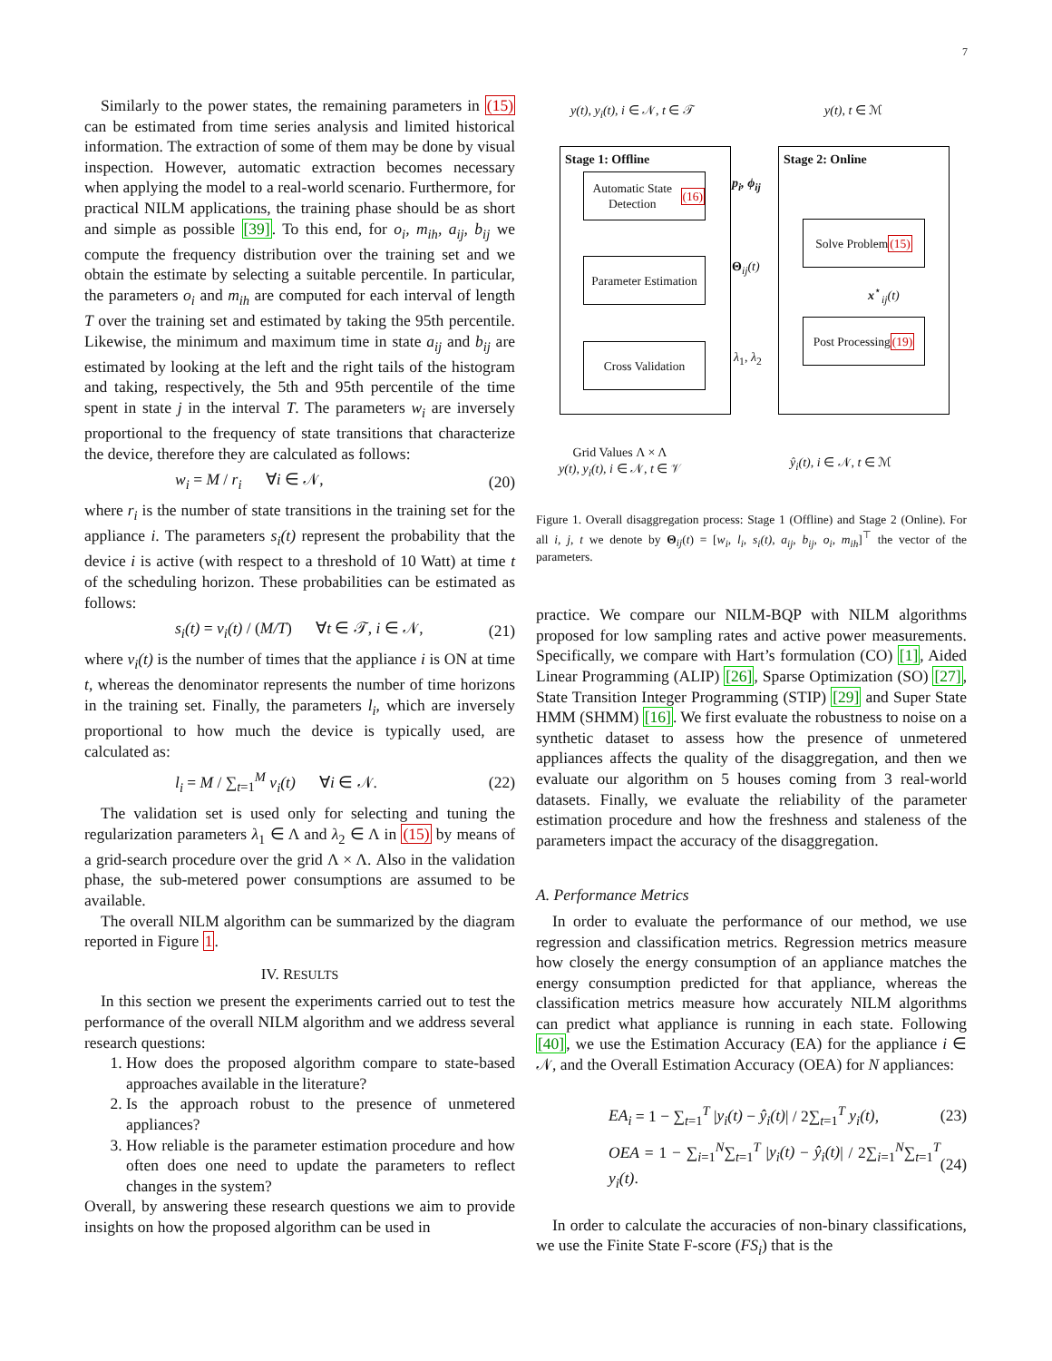7
Similarly to the power states, the remaining parameters in (15) can be estimated from time series analysis and limited historical information. The extraction of some of them may be done by visual inspection. However, automatic extraction becomes necessary when applying the model to a real-world scenario. Furthermore, for practical NILM applications, the training phase should be as short and simple as possible [39]. To this end, for o<sub>i</sub>, m<sub>ih</sub>, a<sub>ij</sub>, b<sub>ij</sub> we compute the frequency distribution over the training set and we obtain the estimate by selecting a suitable percentile. In particular, the parameters o<sub>i</sub> and m<sub>ih</sub> are computed for each interval of length T over the training set and estimated by taking the 95th percentile. Likewise, the minimum and maximum time in state a<sub>ij</sub> and b<sub>ij</sub> are estimated by looking at the left and the right tails of the histogram and taking, respectively, the 5th and 95th percentile of the time spent in state j in the interval T. The parameters w<sub>i</sub> are inversely proportional to the frequency of state transitions that characterize the device, therefore they are calculated as follows:
w<sub>i</sub> = M / r<sub>i</sub> ∀i ∈ 𝒩, (20)
where r<sub>i</sub> is the number of state transitions in the training set for the appliance i. The parameters s<sub>i</sub>(t) represent the probability that the device i is active (with respect to a threshold of 10 Watt) at time t of the scheduling horizon. These probabilities can be estimated as follows:
s<sub>i</sub>(t) = v<sub>i</sub>(t) / (M/T) ∀t ∈ 𝒯, i ∈ 𝒩, (21)
where v<sub>i</sub>(t) is the number of times that the appliance i is ON at time t, whereas the denominator represents the number of time horizons in the training set. Finally, the parameters l<sub>i</sub>, which are inversely proportional to how much the device is typically used, are calculated as:
l<sub>i</sub> = M / ∑<sub>t=1</sub><sup>M</sup> v<sub>i</sub>(t) ∀i ∈ 𝒩. (22)
The validation set is used only for selecting and tuning the regularization parameters λ<sub>1</sub> ∈ Λ and λ<sub>2</sub> ∈ Λ in (15) by means of a grid-search procedure over the grid Λ × Λ. Also in the validation phase, the sub-metered power consumptions are assumed to be available.
The overall NILM algorithm can be summarized by the diagram reported in Figure 1.
IV. RESULTS
In this section we present the experiments carried out to test the performance of the overall NILM algorithm and we address several research questions:
1. How does the proposed algorithm compare to state-based approaches available in the literature?
2. Is the approach robust to the presence of unmetered appliances?
3. How reliable is the parameter estimation procedure and how often does one need to update the parameters to reflect changes in the system?
Overall, by answering these research questions we aim to provide insights on how the proposed algorithm can be used in
y(t), y<sub>i</sub>(t), i ∈ 𝒩, t ∈ 𝒯 y(t), t ∈ ℳ
Stage 1: Offline Stage 2: Online
Automatic State Detection (16)
Parameter Estimation
Cross Validation
Solve Problem (15)
Post Processing (19)
p<sub>i</sub>, ϕ<sub>ij</sub>
Θ<sub>ij</sub>(t)
λ<sub>1</sub>, λ<sub>2</sub>
x<sup>⋆</sup><sub>ij</sub>(t)
Grid Values Λ × Λ
y(t), y<sub>i</sub>(t), i ∈ 𝒩, t ∈ 𝒱
ŷ<sub>i</sub>(t), i ∈ 𝒩, t ∈ ℳ
Figure 1. Overall disaggregation process: Stage 1 (Offline) and Stage 2 (Online). For all i, j, t we denote by Θ<sub>ij</sub>(t) = [w<sub>i</sub>, l<sub>i</sub>, s<sub>i</sub>(t), a<sub>ij</sub>, b<sub>ij</sub>, o<sub>i</sub>, m<sub>ih</sub>]<sup>⊤</sup> the vector of the parameters.
practice. We compare our NILM-BQP with NILM algorithms proposed for low sampling rates and active power measurements. Specifically, we compare with Hart’s formulation (CO) [1], Aided Linear Programming (ALIP) [26], Sparse Optimization (SO) [27], State Transition Integer Programming (STIP) [29] and Super State HMM (SHMM) [16]. We first evaluate the robustness to noise on a synthetic dataset to assess how the presence of unmetered appliances affects the quality of the disaggregation, and then we evaluate our algorithm on 5 houses coming from 3 real-world datasets. Finally, we evaluate the reliability of the parameter estimation procedure and how the freshness and staleness of the parameters impact the accuracy of the disaggregation.
A. Performance Metrics
In order to evaluate the performance of our method, we use regression and classification metrics. Regression metrics measure how closely the energy consumption of an appliance matches the energy consumption predicted for that appliance, whereas the classification metrics measure how accurately NILM algorithms can predict what appliance is running in each state. Following [40], we use the Estimation Accuracy (EA) for the appliance i ∈ 𝒩, and the Overall Estimation Accuracy (OEA) for N appliances:
EA<sub>i</sub> = 1 − ∑<sub>t=1</sub><sup>T</sup> |y<sub>i</sub>(t) − ŷ<sub>i</sub>(t)| / 2∑<sub>t=1</sub><sup>T</sup> y<sub>i</sub>(t), (23)
OEA = 1 − ∑<sub>i=1</sub><sup>N</sup>∑<sub>t=1</sub><sup>T</sup> |y<sub>i</sub>(t) − ŷ<sub>i</sub>(t)| / 2∑<sub>i=1</sub><sup>N</sup>∑<sub>t=1</sub><sup>T</sup> y<sub>i</sub>(t). (24)
In order to calculate the accuracies of non-binary classifications, we use the Finite State F-score (FS<sub>i</sub>) that is the